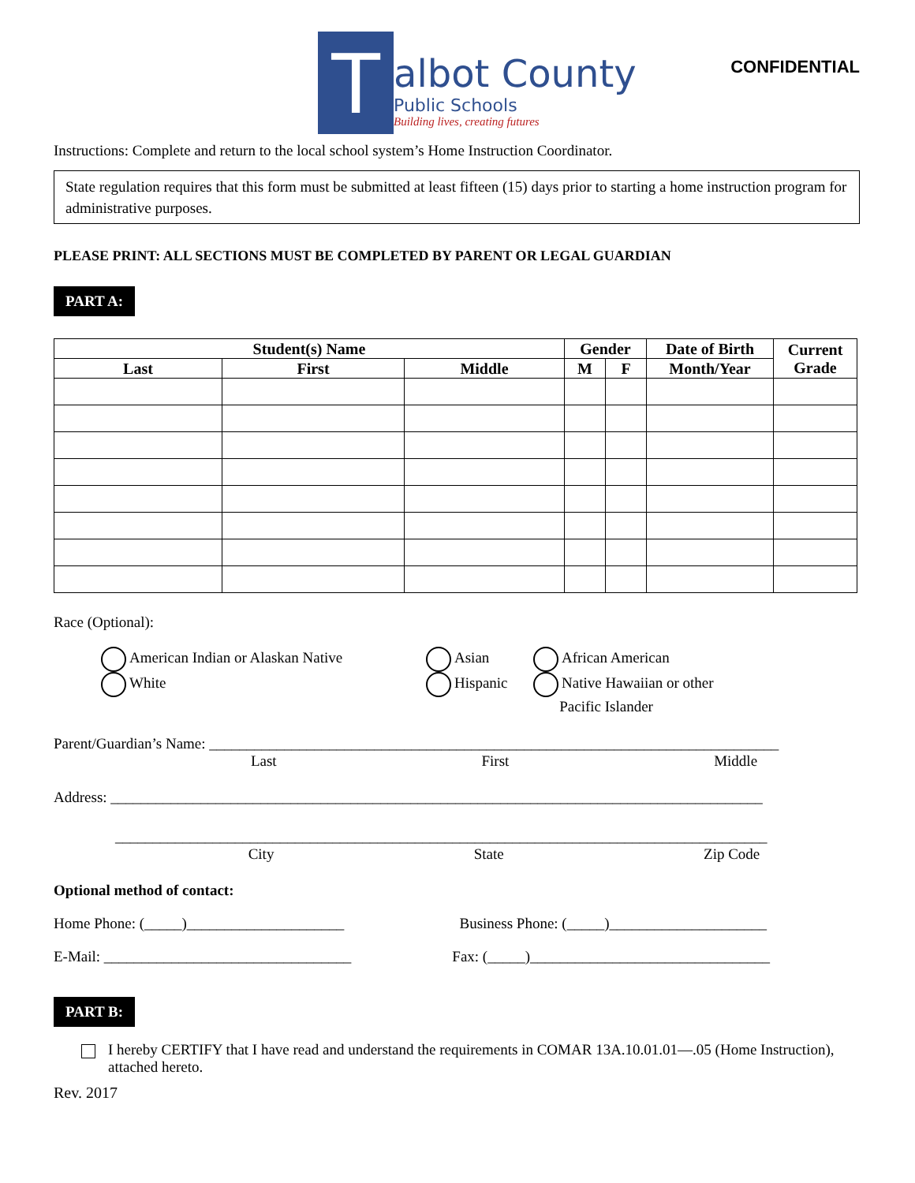T
albot County
Public Schools
Building lives, creating futures
CONFIDENTIAL
Instructions: Complete and return to the local school system’s Home Instruction Coordinator.
State regulation requires that this form must be submitted at least fifteen (15) days prior to starting a home instruction program for administrative purposes.
PLEASE PRINT: ALL SECTIONS MUST BE COMPLETED BY PARENT OR LEGAL GUARDIAN
PART A:
| Student(s) Name | | | Gender | | Date of Birth | Current Grade |
| --- | --- | --- | --- | --- | --- | --- |
| Last | First | Middle | M | F | Month/Year | |
Race (Optional):
American Indian or Alaskan Native
White
Asian
Hispanic
African American
Native Hawaiian or other
Pacific Islander
Parent/Guardian’s Name: ____________________________________________________________________________
Last First Middle
Address: _______________________________________________________________________________________
_______________________________________________________________________________________
City State Zip Code
Optional method of contact:
Home Phone: (_____)_____________________ Business Phone: (_____)_____________________
E-Mail: _________________________________ Fax: (_____)________________________________
PART B:
I hereby CERTIFY that I have read and understand the requirements in COMAR 13A.10.01.01—.05 (Home Instruction), attached hereto.
Rev. 2017